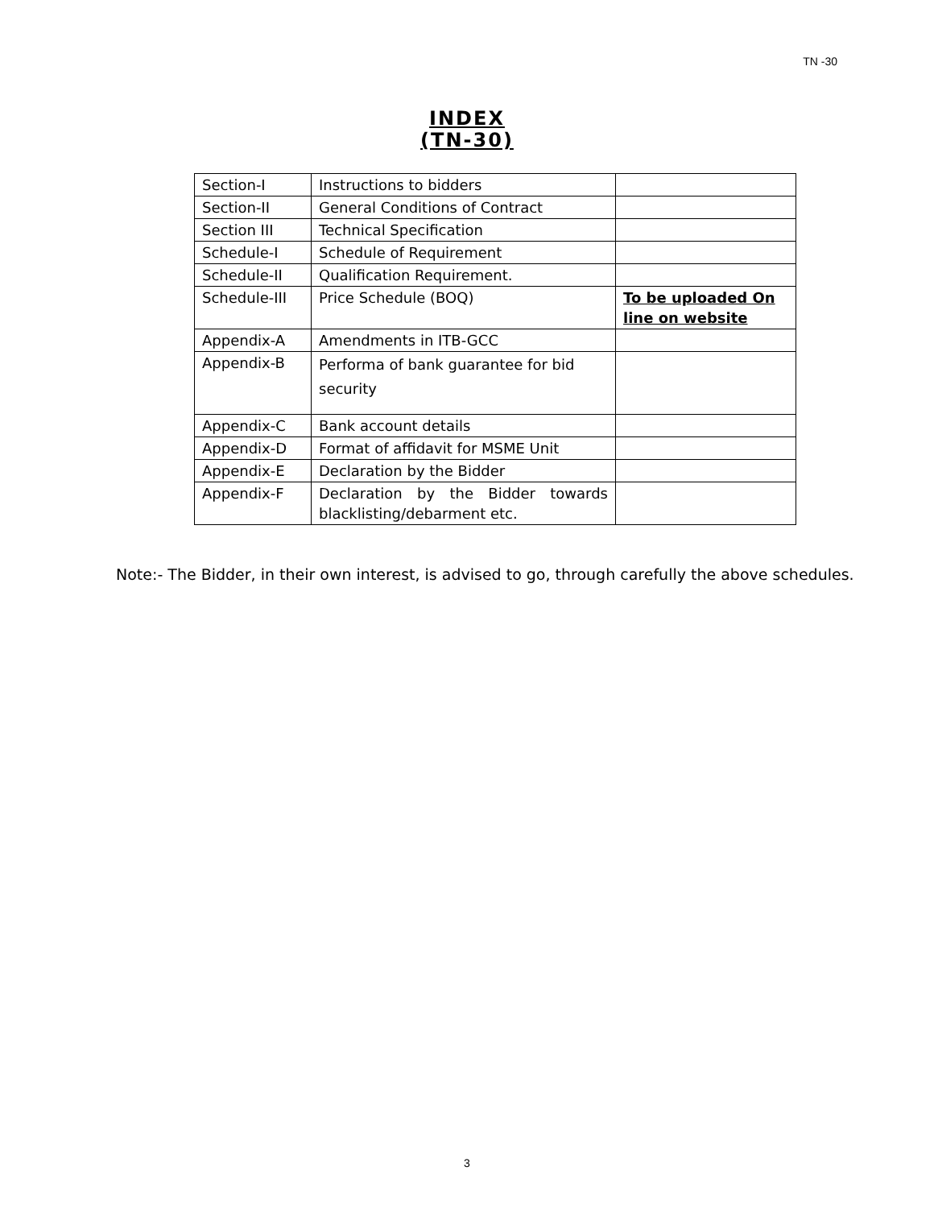TN -30
INDEX
(TN-30)
| Section-I | Instructions to bidders | |
| Section-II | General Conditions of Contract | |
| Section III | Technical Specification | |
| Schedule-I | Schedule of Requirement | |
| Schedule-II | Qualification Requirement. | |
| Schedule-III | Price Schedule (BOQ) | To be uploaded On line on website |
| Appendix-A | Amendments in ITB-GCC | |
| Appendix-B | Performa of bank guarantee for bid security | |
| Appendix-C | Bank account details | |
| Appendix-D | Format of affidavit for MSME Unit | |
| Appendix-E | Declaration by the Bidder | |
| Appendix-F | Declaration by the Bidder towards blacklisting/debarment etc. | |
Note:- The Bidder, in their own interest, is advised to go, through carefully the above schedules.
3